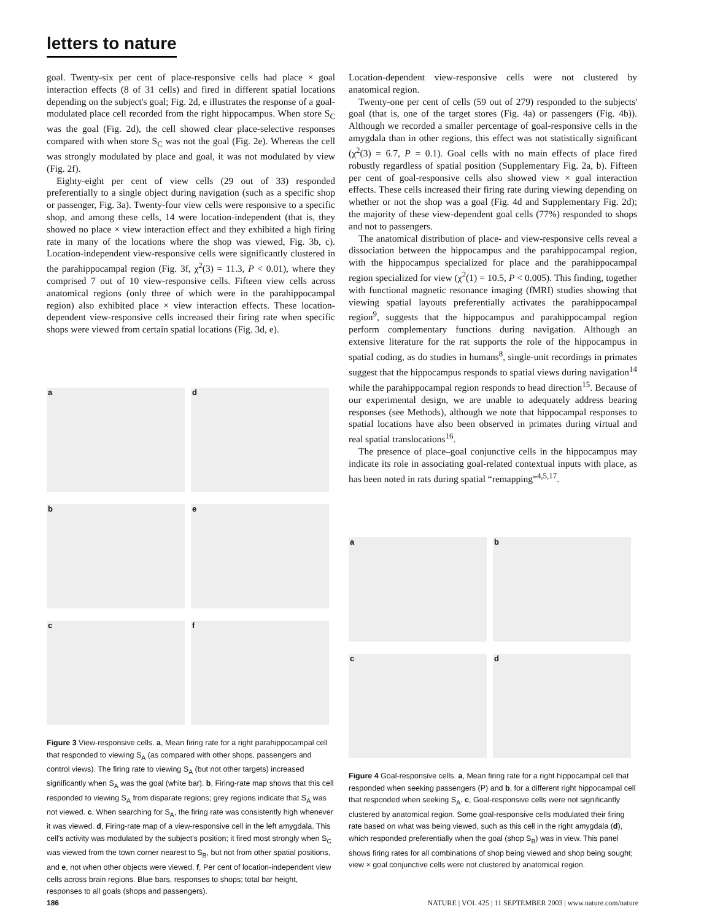letters to nature
goal. Twenty-six per cent of place-responsive cells had place × goal interaction effects (8 of 31 cells) and fired in different spatial locations depending on the subject's goal; Fig. 2d, e illustrates the response of a goal-modulated place cell recorded from the right hippocampus. When store S<sub>C</sub> was the goal (Fig. 2d), the cell showed clear place-selective responses compared with when store S<sub>C</sub> was not the goal (Fig. 2e). Whereas the cell was strongly modulated by place and goal, it was not modulated by view (Fig. 2f).
Eighty-eight per cent of view cells (29 out of 33) responded preferentially to a single object during navigation (such as a specific shop or passenger, Fig. 3a). Twenty-four view cells were responsive to a specific shop, and among these cells, 14 were location-independent (that is, they showed no place × view interaction effect and they exhibited a high firing rate in many of the locations where the shop was viewed, Fig. 3b, c). Location-independent view-responsive cells were significantly clustered in the parahippocampal region (Fig. 3f, χ<sup>2</sup>(3) = 11.3, P < 0.01), where they comprised 7 out of 10 view-responsive cells. Fifteen view cells across anatomical regions (only three of which were in the parahippocampal region) also exhibited place × view interaction effects. These location-dependent view-responsive cells increased their firing rate when specific shops were viewed from certain spatial locations (Fig. 3d, e).
a
d
b
e
c
f
Figure 3 View-responsive cells. a, Mean firing rate for a right parahippocampal cell that responded to viewing S<sub>A</sub> (as compared with other shops, passengers and control views). The firing rate to viewing S<sub>A</sub> (but not other targets) increased significantly when S<sub>A</sub> was the goal (white bar). b, Firing-rate map shows that this cell responded to viewing S<sub>A</sub> from disparate regions; grey regions indicate that S<sub>A</sub> was not viewed. c, When searching for S<sub>A</sub>, the firing rate was consistently high whenever it was viewed. d, Firing-rate map of a view-responsive cell in the left amygdala. This cell's activity was modulated by the subject's position; it fired most strongly when S<sub>C</sub> was viewed from the town corner nearest to S<sub>B</sub>, but not from other spatial positions, and e, not when other objects were viewed. f, Per cent of location-independent view cells across brain regions. Blue bars, responses to shops; total bar height, responses to all goals (shops and passengers).
Location-dependent view-responsive cells were not clustered by anatomical region.
Twenty-one per cent of cells (59 out of 279) responded to the subjects' goal (that is, one of the target stores (Fig. 4a) or passengers (Fig. 4b)). Although we recorded a smaller percentage of goal-responsive cells in the amygdala than in other regions, this effect was not statistically significant (χ<sup>2</sup>(3) = 6.7, P = 0.1). Goal cells with no main effects of place fired robustly regardless of spatial position (Supplementary Fig. 2a, b). Fifteen per cent of goal-responsive cells also showed view × goal interaction effects. These cells increased their firing rate during viewing depending on whether or not the shop was a goal (Fig. 4d and Supplementary Fig. 2d); the majority of these view-dependent goal cells (77%) responded to shops and not to passengers.
The anatomical distribution of place- and view-responsive cells reveal a dissociation between the hippocampus and the parahippocampal region, with the hippocampus specialized for place and the parahippocampal region specialized for view (χ<sup>2</sup>(1) = 10.5, P < 0.005). This finding, together with functional magnetic resonance imaging (fMRI) studies showing that viewing spatial layouts preferentially activates the parahippocampal region<sup>9</sup>, suggests that the hippocampus and parahippocampal region perform complementary functions during navigation. Although an extensive literature for the rat supports the role of the hippocampus in spatial coding, as do studies in humans<sup>8</sup>, single-unit recordings in primates suggest that the hippocampus responds to spatial views during navigation<sup>14</sup> while the parahippocampal region responds to head direction<sup>15</sup>. Because of our experimental design, we are unable to adequately address bearing responses (see Methods), although we note that hippocampal responses to spatial locations have also been observed in primates during virtual and real spatial translocations<sup>16</sup>.
The presence of place–goal conjunctive cells in the hippocampus may indicate its role in associating goal-related contextual inputs with place, as has been noted in rats during spatial “remapping”<sup>4,5,17</sup>.
a
b
c
d
Figure 4 Goal-responsive cells. a, Mean firing rate for a right hippocampal cell that responded when seeking passengers (P) and b, for a different right hippocampal cell that responded when seeking S<sub>A</sub>. c, Goal-responsive cells were not significantly clustered by anatomical region. Some goal-responsive cells modulated their firing rate based on what was being viewed, such as this cell in the right amygdala (d), which responded preferentially when the goal (shop S<sub>B</sub>) was in view. This panel shows firing rates for all combinations of shop being viewed and shop being sought; view × goal conjunctive cells were not clustered by anatomical region.
186 NATURE | VOL 425 | 11 SEPTEMBER 2003 | www.nature.com/nature